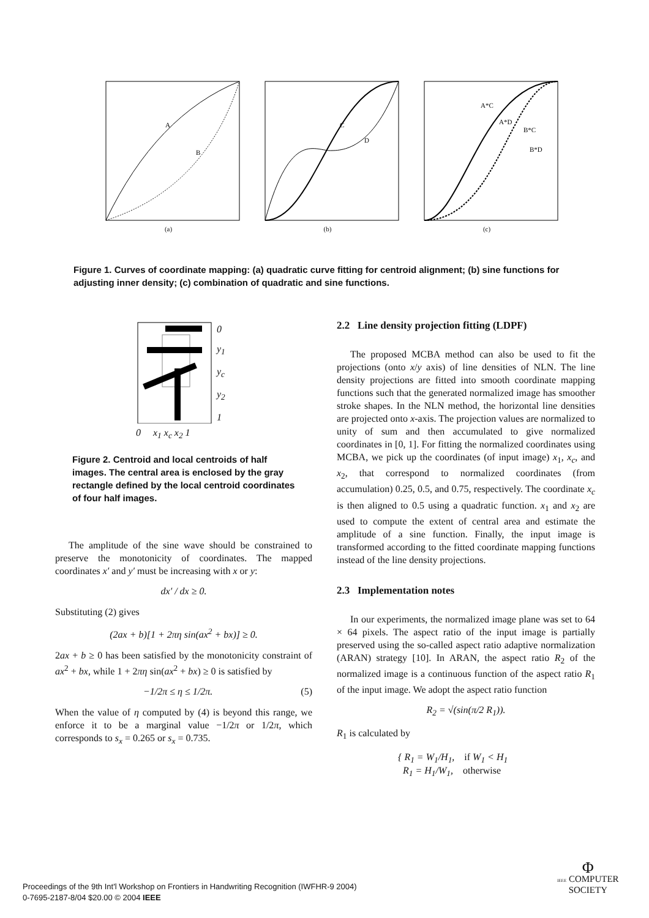A
B
(a)
C
D
(b)
A*C
A*D
B*C
B*D
(c)
Figure 1. Curves of coordinate mapping: (a) quadratic curve fitting for centroid alignment; (b) sine functions for adjusting inner density; (c) combination of quadratic and sine functions.
0
y<sub>1</sub>
y<sub>c</sub>
y<sub>2</sub>
1
0 x<sub>1</sub> x<sub>c</sub> x<sub>2</sub> 1
Figure 2. Centroid and local centroids of half images. The central area is enclosed by the gray rectangle defined by the local centroid coordinates of four half images.
The amplitude of the sine wave should be constrained to preserve the monotonicity of coordinates. The mapped coordinates x′ and y′ must be increasing with x or y:
dx′ / dx ≥ 0.
Substituting (2) gives
(2ax + b)[1 + 2πη sin(ax<sup>2</sup> + bx)] ≥ 0.
2ax + b ≥ 0 has been satisfied by the monotonicity constraint of ax<sup>2</sup> + bx, while 1 + 2πη sin(ax<sup>2</sup> + bx) ≥ 0 is satisfied by
−1/2π ≤ η ≤ 1/2π. (5)
When the value of η computed by (4) is beyond this range, we enforce it to be a marginal value −1/2π or 1/2π, which corresponds to s<sub>x</sub> = 0.265 or s<sub>x</sub> = 0.735.
2.2 Line density projection fitting (LDPF)
The proposed MCBA method can also be used to fit the projections (onto x/y axis) of line densities of NLN. The line density projections are fitted into smooth coordinate mapping functions such that the generated normalized image has smoother stroke shapes. In the NLN method, the horizontal line densities are projected onto x-axis. The projection values are normalized to unity of sum and then accumulated to give normalized coordinates in [0, 1]. For fitting the normalized coordinates using MCBA, we pick up the coordinates (of input image) x<sub>1</sub>, x<sub>c</sub>, and x<sub>2</sub>, that correspond to normalized coordinates (from accumulation) 0.25, 0.5, and 0.75, respectively. The coordinate x<sub>c</sub> is then aligned to 0.5 using a quadratic function. x<sub>1</sub> and x<sub>2</sub> are used to compute the extent of central area and estimate the amplitude of a sine function. Finally, the input image is transformed according to the fitted coordinate mapping functions instead of the line density projections.
2.3 Implementation notes
In our experiments, the normalized image plane was set to 64 × 64 pixels. The aspect ratio of the input image is partially preserved using the so-called aspect ratio adaptive normalization (ARAN) strategy [10]. In ARAN, the aspect ratio R<sub>2</sub> of the normalized image is a continuous function of the aspect ratio R<sub>1</sub> of the input image. We adopt the aspect ratio function
R<sub>2</sub> = √(sin(π/2 R<sub>1</sub>)).
R<sub>1</sub> is calculated by
{ R<sub>1</sub> = W<sub>1</sub>/H<sub>1</sub>, if W<sub>1</sub> < H<sub>1</sub>
R<sub>1</sub> = H<sub>1</sub>/W<sub>1</sub>, otherwise
Proceedings of the 9th Int'l Workshop on Frontiers in Handwriting Recognition (IWFHR-9 2004)
0-7695-2187-8/04 $20.00 © 2004 IEEE
Φ
IEEE COMPUTER
SOCIETY